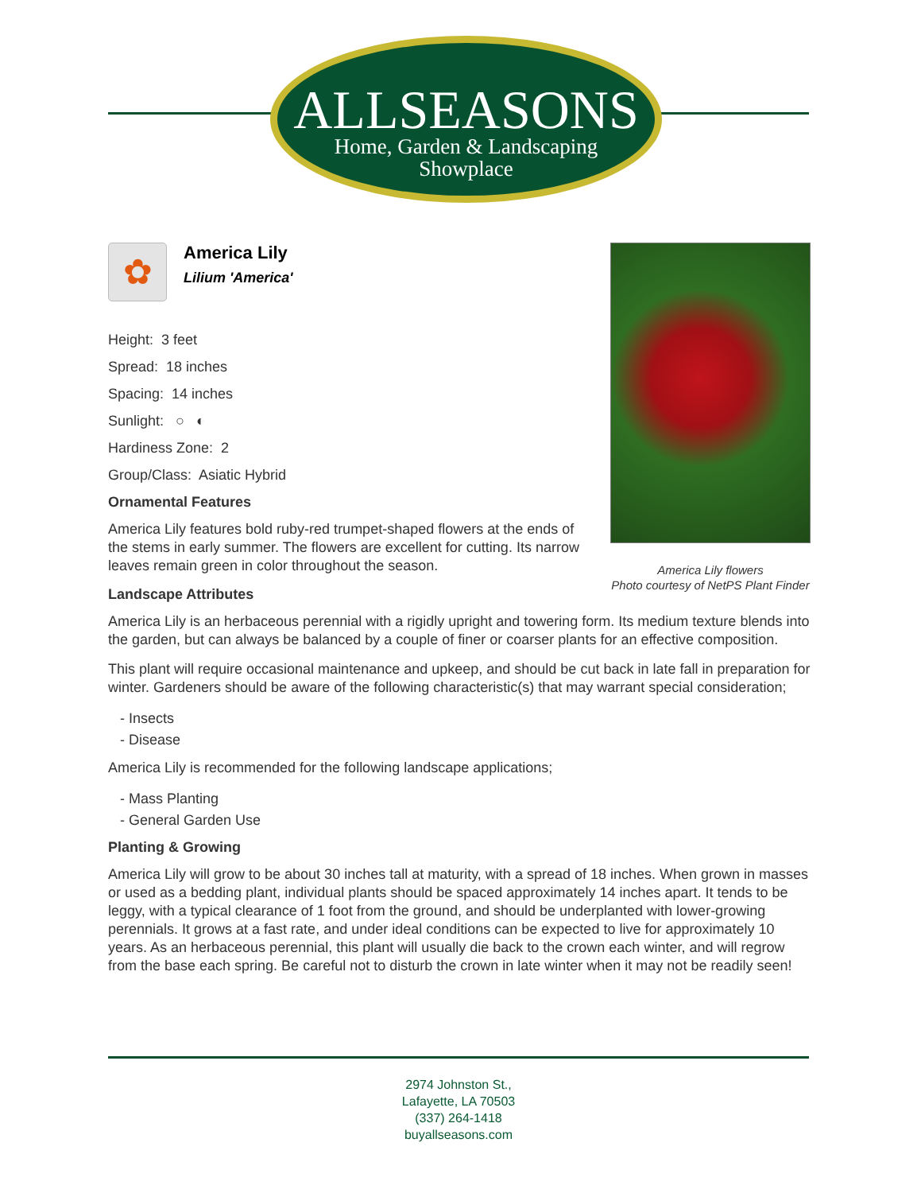ALLSEASONS
Home, Garden & Landscaping
Showplace
✿
America Lily
Lilium 'America'
Height: 3 feet
Spread: 18 inches
Spacing: 14 inches
Sunlight: ○ ◐
Hardiness Zone: 2
Group/Class: Asiatic Hybrid
Ornamental Features
America Lily features bold ruby-red trumpet-shaped flowers at the ends of the stems in early summer. The flowers are excellent for cutting. Its narrow leaves remain green in color throughout the season.
Landscape Attributes
America Lily is an herbaceous perennial with a rigidly upright and towering form. Its medium texture blends into the garden, but can always be balanced by a couple of finer or coarser plants for an effective composition.
This plant will require occasional maintenance and upkeep, and should be cut back in late fall in preparation for winter. Gardeners should be aware of the following characteristic(s) that may warrant special consideration;
- Insects
- Disease
America Lily is recommended for the following landscape applications;
- Mass Planting
- General Garden Use
Planting & Growing
America Lily will grow to be about 30 inches tall at maturity, with a spread of 18 inches. When grown in masses or used as a bedding plant, individual plants should be spaced approximately 14 inches apart. It tends to be leggy, with a typical clearance of 1 foot from the ground, and should be underplanted with lower-growing perennials. It grows at a fast rate, and under ideal conditions can be expected to live for approximately 10 years. As an herbaceous perennial, this plant will usually die back to the crown each winter, and will regrow from the base each spring. Be careful not to disturb the crown in late winter when it may not be readily seen!
America Lily flowers
Photo courtesy of NetPS Plant Finder
2974 Johnston St.,
Lafayette, LA 70503
(337) 264-1418
buyallseasons.com